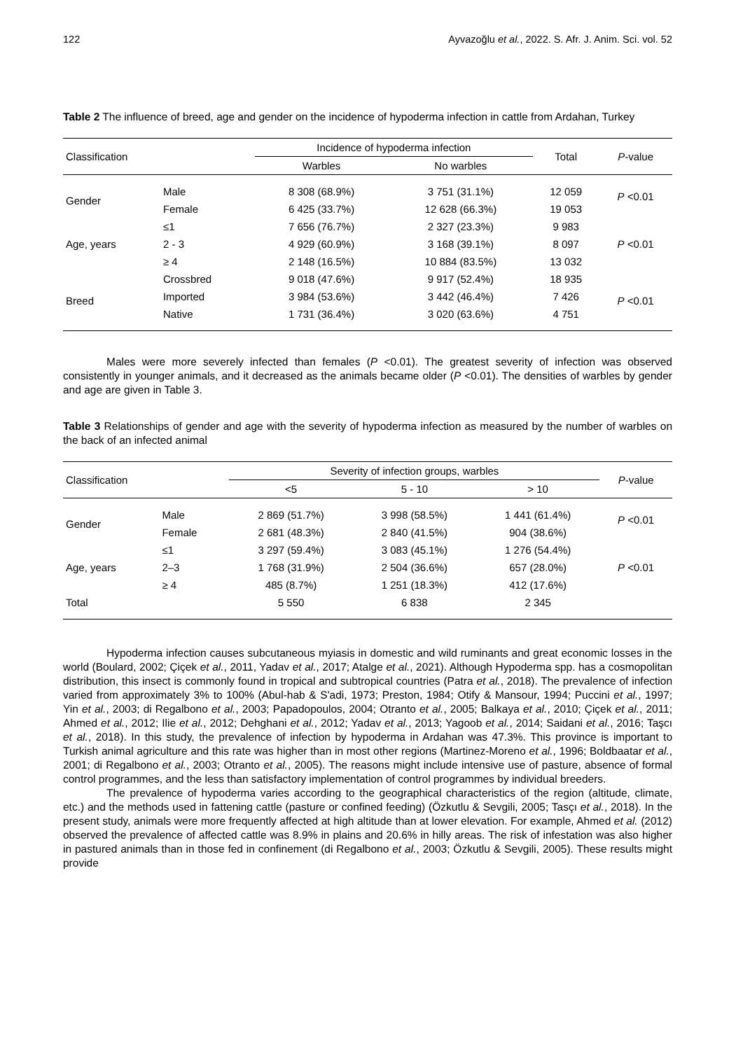122 Ayvazoğlu et al., 2022. S. Afr. J. Anim. Sci. vol. 52
Table 2 The influence of breed, age and gender on the incidence of hypoderma infection in cattle from Ardahan, Turkey
| Classification | | Incidence of hypoderma infection | | Total | P -value |
| --- | --- | --- | --- | --- | --- |
| | | Warbles | No warbles | | |
| Gender | Male | 8 308 (68.9%) | 3 751 (31.1%) | 12 059 | P <0.01 |
| | Female | 6 425 (33.7%) | 12 628 (66.3%) | 19 053 | |
| Age, years | ≤1 | 7 656 (76.7%) | 2 327 (23.3%) | 9 983 | P <0.01 |
| | 2 - 3 | 4 929 (60.9%) | 3 168 (39.1%) | 8 097 | |
| | ≥ 4 | 2 148 (16.5%) | 10 884 (83.5%) | 13 032 | |
| Breed | Crossbred | 9 018 (47.6%) | 9 917 (52.4%) | 18 935 | P <0.01 |
| | Imported | 3 984 (53.6%) | 3 442 (46.4%) | 7 426 | |
| | Native | 1 731 (36.4%) | 3 020 (63.6%) | 4 751 | |
Males were more severely infected than females (P <0.01). The greatest severity of infection was observed consistently in younger animals, and it decreased as the animals became older (P <0.01). The densities of warbles by gender and age are given in Table 3.
Table 3 Relationships of gender and age with the severity of hypoderma infection as measured by the number of warbles on the back of an infected animal
| Classification | | Severity of infection groups, warbles | | | P -value |
| --- | --- | --- | --- | --- | --- |
| | | <5 | 5 - 10 | > 10 | |
| Gender | Male | 2 869 (51.7%) | 3 998 (58.5%) | 1 441 (61.4%) | P <0.01 |
| | Female | 2 681 (48.3%) | 2 840 (41.5%) | 904 (38.6%) | |
| Age, years | ≤1 | 3 297 (59.4%) | 3 083 (45.1%) | 1 276 (54.4%) | P <0.01 |
| | 2–3 | 1 768 (31.9%) | 2 504 (36.6%) | 657 (28.0%) | |
| | ≥ 4 | 485 (8.7%) | 1 251 (18.3%) | 412 (17.6%) | |
| Total | | 5 550 | 6 838 | 2 345 | |
Hypoderma infection causes subcutaneous myiasis in domestic and wild ruminants and great economic losses in the world (Boulard, 2002; Çiçek et al., 2011, Yadav et al., 2017; Atalge et al., 2021). Although Hypoderma spp. has a cosmopolitan distribution, this insect is commonly found in tropical and subtropical countries (Patra et al., 2018). The prevalence of infection varied from approximately 3% to 100% (Abul-hab & S'adi, 1973; Preston, 1984; Otify & Mansour, 1994; Puccini et al., 1997; Yin et al., 2003; di Regalbono et al., 2003; Papadopoulos, 2004; Otranto et al., 2005; Balkaya et al., 2010; Çiçek et al., 2011; Ahmed et al., 2012; Ilie et al., 2012; Dehghani et al., 2012; Yadav et al., 2013; Yagoob et al., 2014; Saidani et al., 2016; Taşcı et al., 2018). In this study, the prevalence of infection by hypoderma in Ardahan was 47.3%. This province is important to Turkish animal agriculture and this rate was higher than in most other regions (Martinez-Moreno et al., 1996; Boldbaatar et al., 2001; di Regalbono et al., 2003; Otranto et al., 2005). The reasons might include intensive use of pasture, absence of formal control programmes, and the less than satisfactory implementation of control programmes by individual breeders.
The prevalence of hypoderma varies according to the geographical characteristics of the region (altitude, climate, etc.) and the methods used in fattening cattle (pasture or confined feeding) (Özkutlu & Sevgili, 2005; Tasçı et al., 2018). In the present study, animals were more frequently affected at high altitude than at lower elevation. For example, Ahmed et al. (2012) observed the prevalence of affected cattle was 8.9% in plains and 20.6% in hilly areas. The risk of infestation was also higher in pastured animals than in those fed in confinement (di Regalbono et al., 2003; Özkutlu & Sevgili, 2005). These results might provide